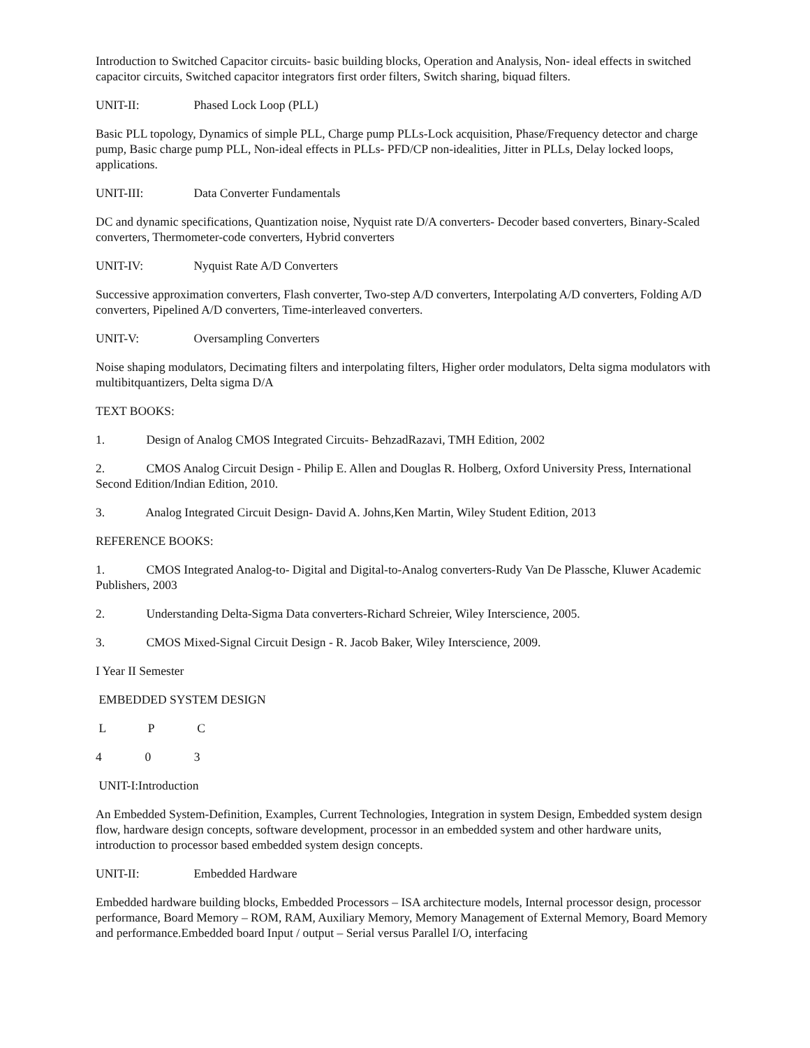Introduction to Switched Capacitor circuits- basic building blocks, Operation and Analysis, Non- ideal effects in switched capacitor circuits, Switched capacitor integrators first order filters, Switch sharing, biquad filters.
UNIT-II: Phased Lock Loop (PLL)
Basic PLL topology, Dynamics of simple PLL, Charge pump PLLs-Lock acquisition, Phase/Frequency detector and charge pump, Basic charge pump PLL, Non-ideal effects in PLLs- PFD/CP non-idealities, Jitter in PLLs, Delay locked loops, applications.
UNIT-III: Data Converter Fundamentals
DC and dynamic specifications, Quantization noise, Nyquist rate D/A converters- Decoder based converters, Binary-Scaled converters, Thermometer-code converters, Hybrid converters
UNIT-IV: Nyquist Rate A/D Converters
Successive approximation converters, Flash converter, Two-step A/D converters, Interpolating A/D converters, Folding A/D converters, Pipelined A/D converters, Time-interleaved converters.
UNIT-V: Oversampling Converters
Noise shaping modulators, Decimating filters and interpolating filters, Higher order modulators, Delta sigma modulators with multibitquantizers, Delta sigma D/A
TEXT BOOKS:
1. Design of Analog CMOS Integrated Circuits- BehzadRazavi, TMH Edition, 2002
2. CMOS Analog Circuit Design - Philip E. Allen and Douglas R. Holberg, Oxford University Press, International Second Edition/Indian Edition, 2010.
3. Analog Integrated Circuit Design- David A. Johns,Ken Martin, Wiley Student Edition, 2013
REFERENCE BOOKS:
1. CMOS Integrated Analog-to- Digital and Digital-to-Analog converters-Rudy Van De Plassche, Kluwer Academic Publishers, 2003
2. Understanding Delta-Sigma Data converters-Richard Schreier, Wiley Interscience, 2005.
3. CMOS Mixed-Signal Circuit Design - R. Jacob Baker, Wiley Interscience, 2009.
I Year II Semester
EMBEDDED SYSTEM DESIGN
L P C
4 0 3
UNIT-I:Introduction
An Embedded System-Definition, Examples, Current Technologies, Integration in system Design, Embedded system design flow, hardware design concepts, software development, processor in an embedded system and other hardware units, introduction to processor based embedded system design concepts.
UNIT-II: Embedded Hardware
Embedded hardware building blocks, Embedded Processors – ISA architecture models, Internal processor design, processor performance, Board Memory – ROM, RAM, Auxiliary Memory, Memory Management of External Memory, Board Memory and performance.Embedded board Input / output – Serial versus Parallel I/O, interfacing